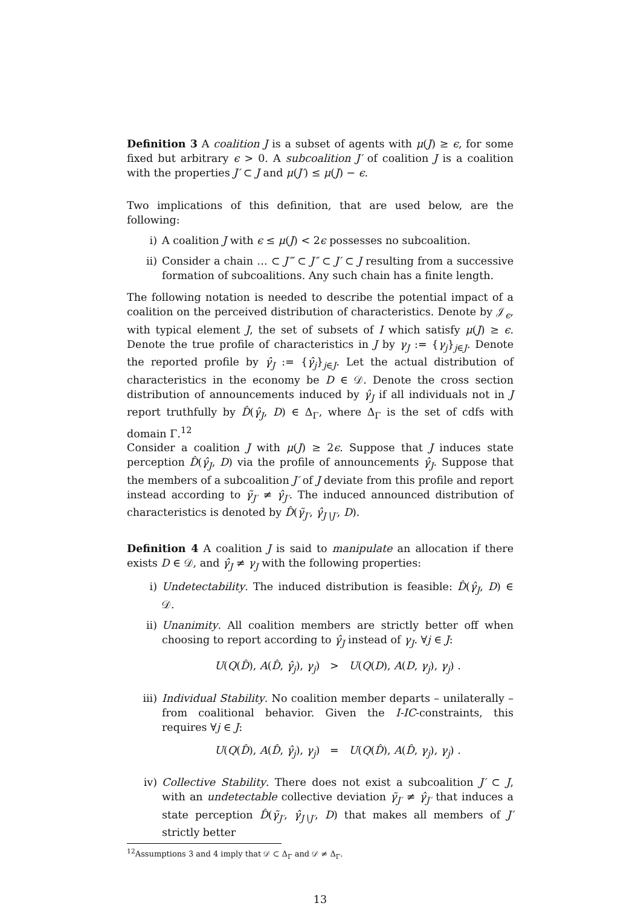Definition 3 A coalition J is a subset of agents with μ(J) ≥ ϵ, for some fixed but arbitrary ϵ > 0. A subcoalition J′ of coalition J is a coalition with the properties J′ ⊂ J and μ(J′) ≤ μ(J) − ϵ.
Two implications of this definition, that are used below, are the following:
i) A coalition J with ϵ ≤ μ(J) < 2ϵ possesses no subcoalition.
ii) Consider a chain … ⊂ J‴ ⊂ J″ ⊂ J′ ⊂ J resulting from a successive formation of subcoalitions. Any such chain has a finite length.
The following notation is needed to describe the potential impact of a coalition on the perceived distribution of characteristics. Denote by 𝒥<sub>ϵ</sub>, with typical element J, the set of subsets of I which satisfy μ(J) ≥ ϵ. Denote the true profile of characteristics in J by γ<sub>J</sub> := {γ<sub>j</sub>}<sub>j∈J</sub>. Denote the reported profile by γ̂<sub>J</sub> := {γ̂<sub>j</sub>}<sub>j∈J</sub>. Let the actual distribution of characteristics in the economy be D ∈ 𝒟. Denote the cross section distribution of announcements induced by γ̂<sub>J</sub> if all individuals not in J report truthfully by D̂(γ̂<sub>J</sub>, D) ∈ Δ<sub>Γ</sub>, where Δ<sub>Γ</sub> is the set of cdfs with domain Γ.<sup>12</sup>
Consider a coalition J with μ(J) ≥ 2ϵ. Suppose that J induces state perception D̂(γ̂<sub>J</sub>, D) via the profile of announcements γ̂<sub>J</sub>. Suppose that the members of a subcoalition J′ of J deviate from this profile and report instead according to γ̃<sub>J′</sub> ≠ γ̂<sub>J′</sub>. The induced announced distribution of characteristics is denoted by D̂(γ̃<sub>J′</sub>, γ̂<sub>J∖J′</sub>, D).
Definition 4 A coalition J is said to manipulate an allocation if there exists D ∈ 𝒟, and γ̂<sub>J</sub> ≠ γ<sub>J</sub> with the following properties:
i) Undetectability. The induced distribution is feasible: D̂(γ̂<sub>J</sub>, D) ∈ 𝒟.
ii) Unanimity. All coalition members are strictly better off when choosing to report according to γ̂<sub>J</sub> instead of γ<sub>J</sub>. ∀j ∈ J:
U(Q(D̂), A(D̂, γ̂<sub>j</sub>), γ<sub>j</sub>) > U(Q(D), A(D, γ<sub>j</sub>), γ<sub>j</sub>) .
iii) Individual Stability. No coalition member departs – unilaterally – from coalitional behavior. Given the I-IC-constraints, this requires ∀j ∈ J:
U(Q(D̂), A(D̂, γ̂<sub>j</sub>), γ<sub>j</sub>) = U(Q(D̂), A(D̂, γ<sub>j</sub>), γ<sub>j</sub>) .
iv) Collective Stability. There does not exist a subcoalition J′ ⊂ J, with an undetectable collective deviation γ̃<sub>J′</sub> ≠ γ̂<sub>J′</sub> that induces a state perception D̂(γ̃<sub>J′</sub>, γ̂<sub>J∖J′</sub>, D) that makes all members of J′ strictly better
<sup>12</sup> Assumptions 3 and 4 imply that 𝒟 ⊂ Δ<sub>Γ</sub> and 𝒟 ≠ Δ<sub>Γ</sub>.
13